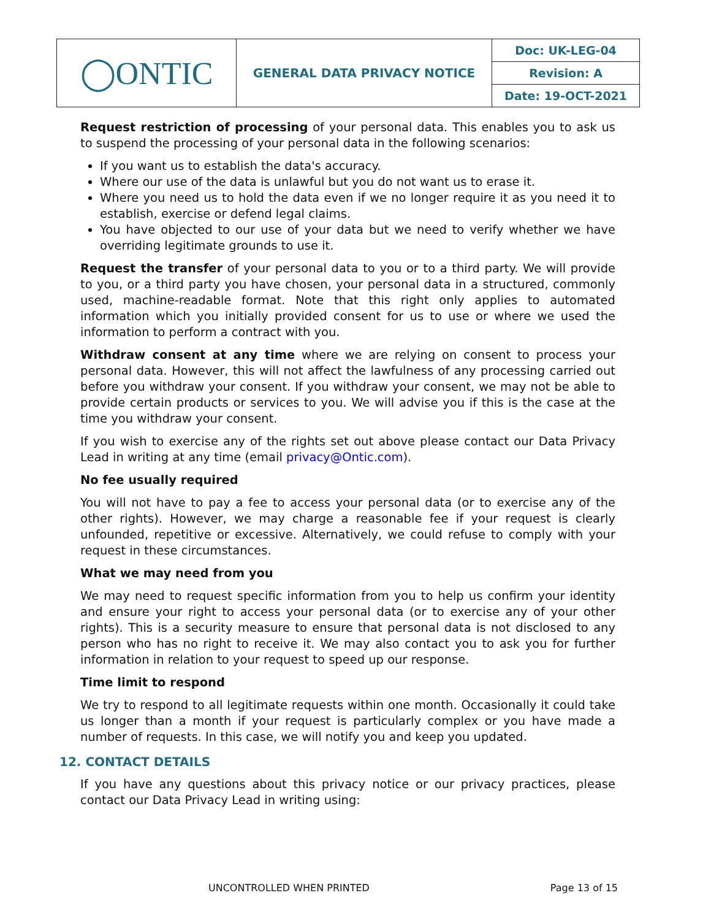| ◯ONTIC | GENERAL DATA PRIVACY NOTICE | Doc: UK-LEG-04 |
| | | Revision: A |
| | | Date: 19-OCT-2021 |
Request restriction of processing of your personal data. This enables you to ask us to suspend the processing of your personal data in the following scenarios:
If you want us to establish the data's accuracy.
Where our use of the data is unlawful but you do not want us to erase it.
Where you need us to hold the data even if we no longer require it as you need it to establish, exercise or defend legal claims.
You have objected to our use of your data but we need to verify whether we have overriding legitimate grounds to use it.
Request the transfer of your personal data to you or to a third party. We will provide to you, or a third party you have chosen, your personal data in a structured, commonly used, machine-readable format. Note that this right only applies to automated information which you initially provided consent for us to use or where we used the information to perform a contract with you.
Withdraw consent at any time where we are relying on consent to process your personal data. However, this will not affect the lawfulness of any processing carried out before you withdraw your consent. If you withdraw your consent, we may not be able to provide certain products or services to you. We will advise you if this is the case at the time you withdraw your consent.
If you wish to exercise any of the rights set out above please contact our Data Privacy Lead in writing at any time (email privacy@Ontic.com).
No fee usually required
You will not have to pay a fee to access your personal data (or to exercise any of the other rights). However, we may charge a reasonable fee if your request is clearly unfounded, repetitive or excessive. Alternatively, we could refuse to comply with your request in these circumstances.
What we may need from you
We may need to request specific information from you to help us confirm your identity and ensure your right to access your personal data (or to exercise any of your other rights). This is a security measure to ensure that personal data is not disclosed to any person who has no right to receive it. We may also contact you to ask you for further information in relation to your request to speed up our response.
Time limit to respond
We try to respond to all legitimate requests within one month. Occasionally it could take us longer than a month if your request is particularly complex or you have made a number of requests. In this case, we will notify you and keep you updated.
12. CONTACT DETAILS
If you have any questions about this privacy notice or our privacy practices, please contact our Data Privacy Lead in writing using:
UNCONTROLLED WHEN PRINTED Page 13 of 15